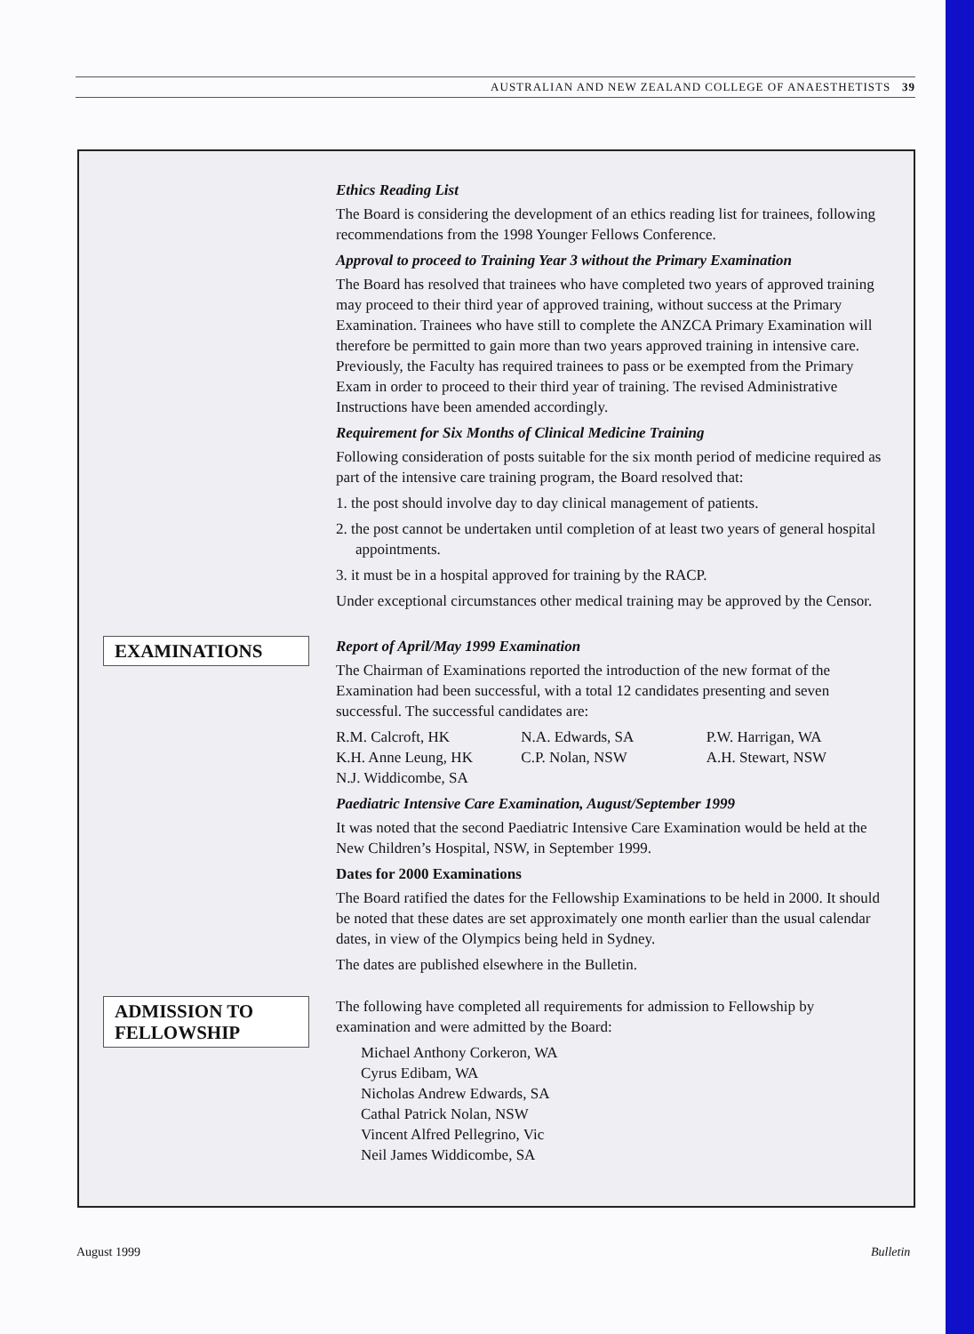AUSTRALIAN AND NEW ZEALAND COLLEGE OF ANAESTHETISTS 39
Ethics Reading List
The Board is considering the development of an ethics reading list for trainees, following recommendations from the 1998 Younger Fellows Conference.
Approval to proceed to Training Year 3 without the Primary Examination
The Board has resolved that trainees who have completed two years of approved training may proceed to their third year of approved training, without success at the Primary Examination. Trainees who have still to complete the ANZCA Primary Examination will therefore be permitted to gain more than two years approved training in intensive care. Previously, the Faculty has required trainees to pass or be exempted from the Primary Exam in order to proceed to their third year of training. The revised Administrative Instructions have been amended accordingly.
Requirement for Six Months of Clinical Medicine Training
Following consideration of posts suitable for the six month period of medicine required as part of the intensive care training program, the Board resolved that:
1. the post should involve day to day clinical management of patients.
2. the post cannot be undertaken until completion of at least two years of general hospital appointments.
3. it must be in a hospital approved for training by the RACP.
Under exceptional circumstances other medical training may be approved by the Censor.
EXAMINATIONS
Report of April/May 1999 Examination
The Chairman of Examinations reported the introduction of the new format of the Examination had been successful, with a total 12 candidates presenting and seven successful. The successful candidates are:
R.M. Calcroft, HK N.A. Edwards, SA P.W. Harrigan, WA K.H. Anne Leung, HK C.P. Nolan, NSW A.H. Stewart, NSW N.J. Widdicombe, SA
Paediatric Intensive Care Examination, August/September 1999
It was noted that the second Paediatric Intensive Care Examination would be held at the New Children’s Hospital, NSW, in September 1999.
Dates for 2000 Examinations
The Board ratified the dates for the Fellowship Examinations to be held in 2000. It should be noted that these dates are set approximately one month earlier than the usual calendar dates, in view of the Olympics being held in Sydney.
The dates are published elsewhere in the Bulletin.
ADMISSION TO
FELLOWSHIP
The following have completed all requirements for admission to Fellowship by examination and were admitted by the Board:
Michael Anthony Corkeron, WA
Cyrus Edibam, WA
Nicholas Andrew Edwards, SA
Cathal Patrick Nolan, NSW
Vincent Alfred Pellegrino, Vic
Neil James Widdicombe, SA
August 1999 Bulletin